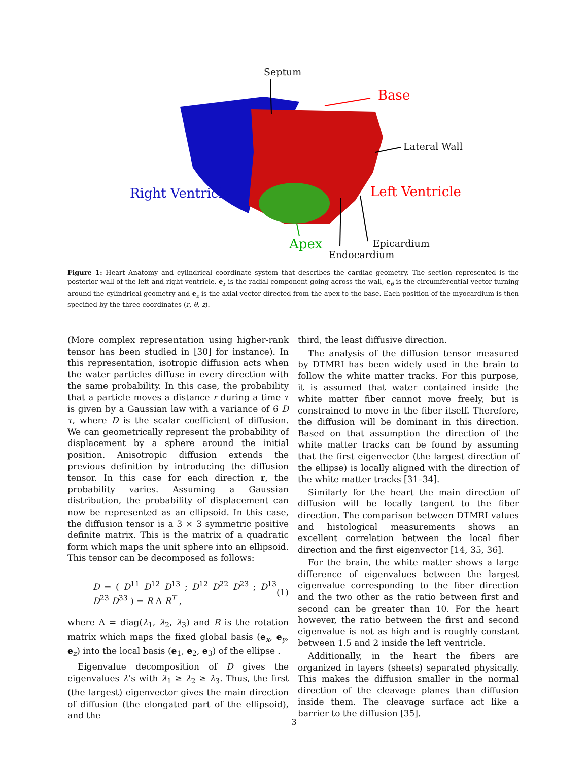Septum
Base
Lateral Wall
Right Ventricle Left Ventricle
Apex Epicardium
Endocardium
Figure 1: Heart Anatomy and cylindrical coordinate system that describes the cardiac geometry. The section represented is the posterior wall of the left and right ventricle. e<sub>r</sub> is the radial component going across the wall, e<sub>θ</sub> is the circumferential vector turning around the cylindrical geometry and e<sub>z</sub> is the axial vector directed from the apex to the base. Each position of the myocardium is then specified by the three coordinates (r, θ, z).
(More complex representation using higher-rank tensor has been studied in [30] for instance). In this representation, isotropic diffusion acts when the water particles diffuse in every direction with the same probability. In this case, the probability that a particle moves a distance r during a time τ is given by a Gaussian law with a variance of 6 D τ, where D is the scalar coefficient of diffusion. We can geometrically represent the probability of displacement by a sphere around the initial position. Anisotropic diffusion extends the previous definition by introducing the diffusion tensor. In this case for each direction r, the probability varies. Assuming a Gaussian distribution, the probability of displacement can now be represented as an ellipsoid. In this case, the diffusion tensor is a 3 × 3 symmetric positive definite matrix. This is the matrix of a quadratic form which maps the unit sphere into an ellipsoid. This tensor can be decomposed as follows:
D = ( D<sup>11</sup> D<sup>12</sup> D<sup>13</sup> ; D<sup>12</sup> D<sup>22</sup> D<sup>23</sup> ; D<sup>13</sup> D<sup>23</sup> D<sup>33</sup> ) = R Λ R<sup>T</sup> , (1)
where Λ = diag(λ<sub>1</sub>, λ<sub>2</sub>, λ<sub>3</sub>) and R is the rotation matrix which maps the fixed global basis (e<sub>x</sub>, e<sub>y</sub>, e<sub>z</sub>) into the local basis (e<sub>1</sub>, e<sub>2</sub>, e<sub>3</sub>) of the ellipse .
Eigenvalue decomposition of D gives the eigenvalues λ’s with λ<sub>1</sub> ≥ λ<sub>2</sub> ≥ λ<sub>3</sub>. Thus, the first (the largest) eigenvector gives the main direction of diffusion (the elongated part of the ellipsoid), and the
third, the least diffusive direction.
The analysis of the diffusion tensor measured by DTMRI has been widely used in the brain to follow the white matter tracks. For this purpose, it is assumed that water contained inside the white matter fiber cannot move freely, but is constrained to move in the fiber itself. Therefore, the diffusion will be dominant in this direction. Based on that assumption the direction of the white matter tracks can be found by assuming that the first eigenvector (the largest direction of the ellipse) is locally aligned with the direction of the white matter tracks [31–34].
Similarly for the heart the main direction of diffusion will be locally tangent to the fiber direction. The comparison between DTMRI values and histological measurements shows an excellent correlation between the local fiber direction and the first eigenvector [14, 35, 36].
For the brain, the white matter shows a large difference of eigenvalues between the largest eigenvalue corresponding to the fiber direction and the two other as the ratio between first and second can be greater than 10. For the heart however, the ratio between the first and second eigenvalue is not as high and is roughly constant between 1.5 and 2 inside the left ventricle.
Additionally, in the heart the fibers are organized in layers (sheets) separated physically. This makes the diffusion smaller in the normal direction of the cleavage planes than diffusion inside them. The cleavage surface act like a barrier to the diffusion [35].
3